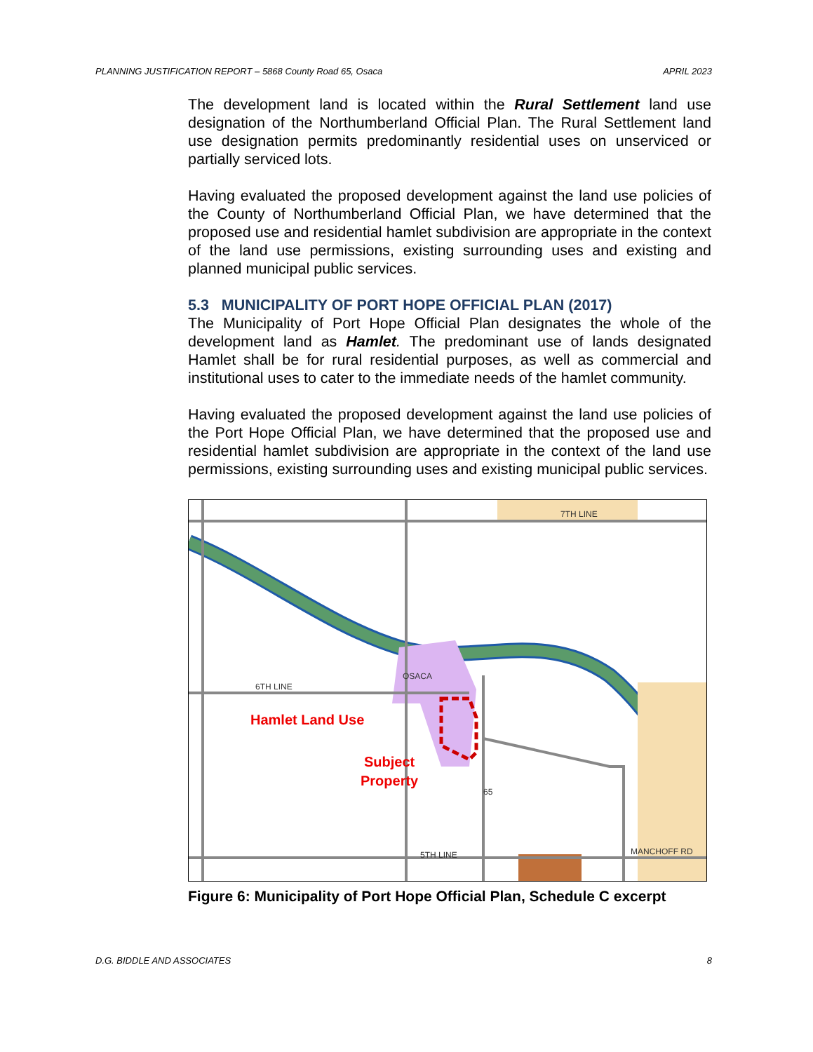PLANNING JUSTIFICATION REPORT – 5868 County Road 65, Osaca APRIL 2023
The development land is located within the Rural Settlement land use designation of the Northumberland Official Plan. The Rural Settlement land use designation permits predominantly residential uses on unserviced or partially serviced lots.
Having evaluated the proposed development against the land use policies of the County of Northumberland Official Plan, we have determined that the proposed use and residential hamlet subdivision are appropriate in the context of the land use permissions, existing surrounding uses and existing and planned municipal public services.
5.3 MUNICIPALITY OF PORT HOPE OFFICIAL PLAN (2017)
The Municipality of Port Hope Official Plan designates the whole of the development land as Hamlet. The predominant use of lands designated Hamlet shall be for rural residential purposes, as well as commercial and institutional uses to cater to the immediate needs of the hamlet community.
Having evaluated the proposed development against the land use policies of the Port Hope Official Plan, we have determined that the proposed use and residential hamlet subdivision are appropriate in the context of the land use permissions, existing surrounding uses and existing municipal public services.
7TH LINE
6TH LINE
5TH LINE
OSACA
MANCHOFF RD
65
Hamlet Land Use
Subject
Property
Figure 6: Municipality of Port Hope Official Plan, Schedule C excerpt
D.G. BIDDLE AND ASSOCIATES 8